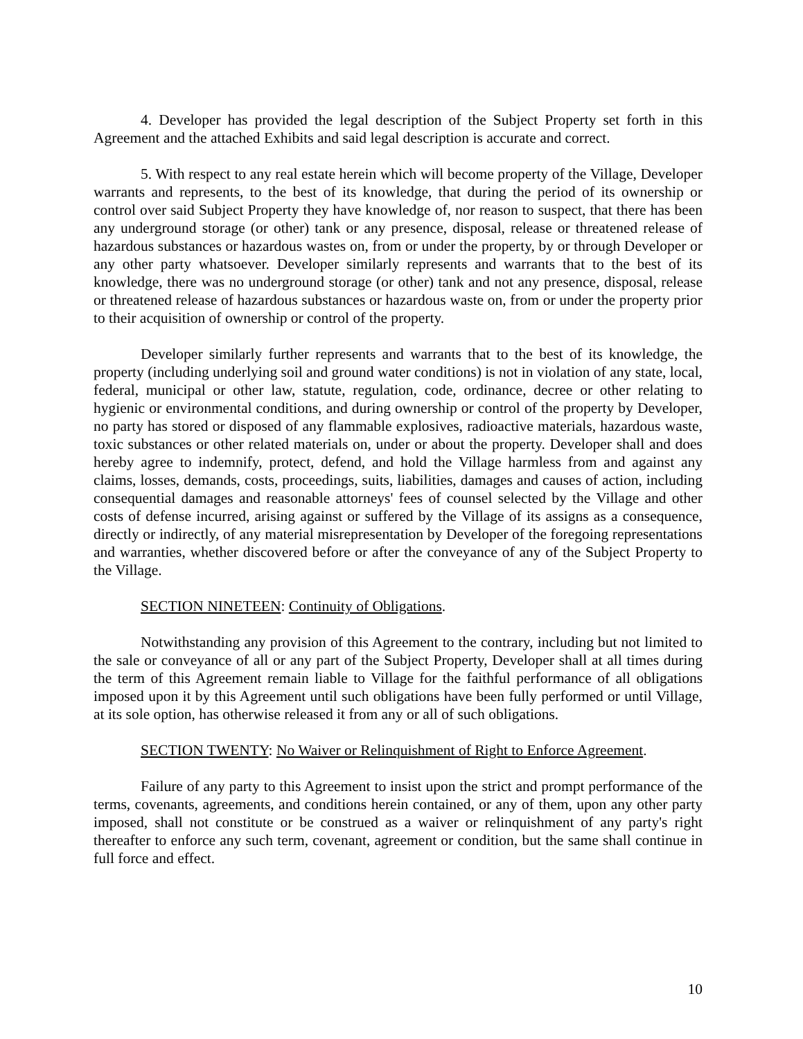4. Developer has provided the legal description of the Subject Property set forth in this Agreement and the attached Exhibits and said legal description is accurate and correct.
5. With respect to any real estate herein which will become property of the Village, Developer warrants and represents, to the best of its knowledge, that during the period of its ownership or control over said Subject Property they have knowledge of, nor reason to suspect, that there has been any underground storage (or other) tank or any presence, disposal, release or threatened release of hazardous substances or hazardous wastes on, from or under the property, by or through Developer or any other party whatsoever. Developer similarly represents and warrants that to the best of its knowledge, there was no underground storage (or other) tank and not any presence, disposal, release or threatened release of hazardous substances or hazardous waste on, from or under the property prior to their acquisition of ownership or control of the property.
Developer similarly further represents and warrants that to the best of its knowledge, the property (including underlying soil and ground water conditions) is not in violation of any state, local, federal, municipal or other law, statute, regulation, code, ordinance, decree or other relating to hygienic or environmental conditions, and during ownership or control of the property by Developer, no party has stored or disposed of any flammable explosives, radioactive materials, hazardous waste, toxic substances or other related materials on, under or about the property. Developer shall and does hereby agree to indemnify, protect, defend, and hold the Village harmless from and against any claims, losses, demands, costs, proceedings, suits, liabilities, damages and causes of action, including consequential damages and reasonable attorneys' fees of counsel selected by the Village and other costs of defense incurred, arising against or suffered by the Village of its assigns as a consequence, directly or indirectly, of any material misrepresentation by Developer of the foregoing representations and warranties, whether discovered before or after the conveyance of any of the Subject Property to the Village.
SECTION NINETEEN: Continuity of Obligations.
Notwithstanding any provision of this Agreement to the contrary, including but not limited to the sale or conveyance of all or any part of the Subject Property, Developer shall at all times during the term of this Agreement remain liable to Village for the faithful performance of all obligations imposed upon it by this Agreement until such obligations have been fully performed or until Village, at its sole option, has otherwise released it from any or all of such obligations.
SECTION TWENTY: No Waiver or Relinquishment of Right to Enforce Agreement.
Failure of any party to this Agreement to insist upon the strict and prompt performance of the terms, covenants, agreements, and conditions herein contained, or any of them, upon any other party imposed, shall not constitute or be construed as a waiver or relinquishment of any party's right thereafter to enforce any such term, covenant, agreement or condition, but the same shall continue in full force and effect.
10